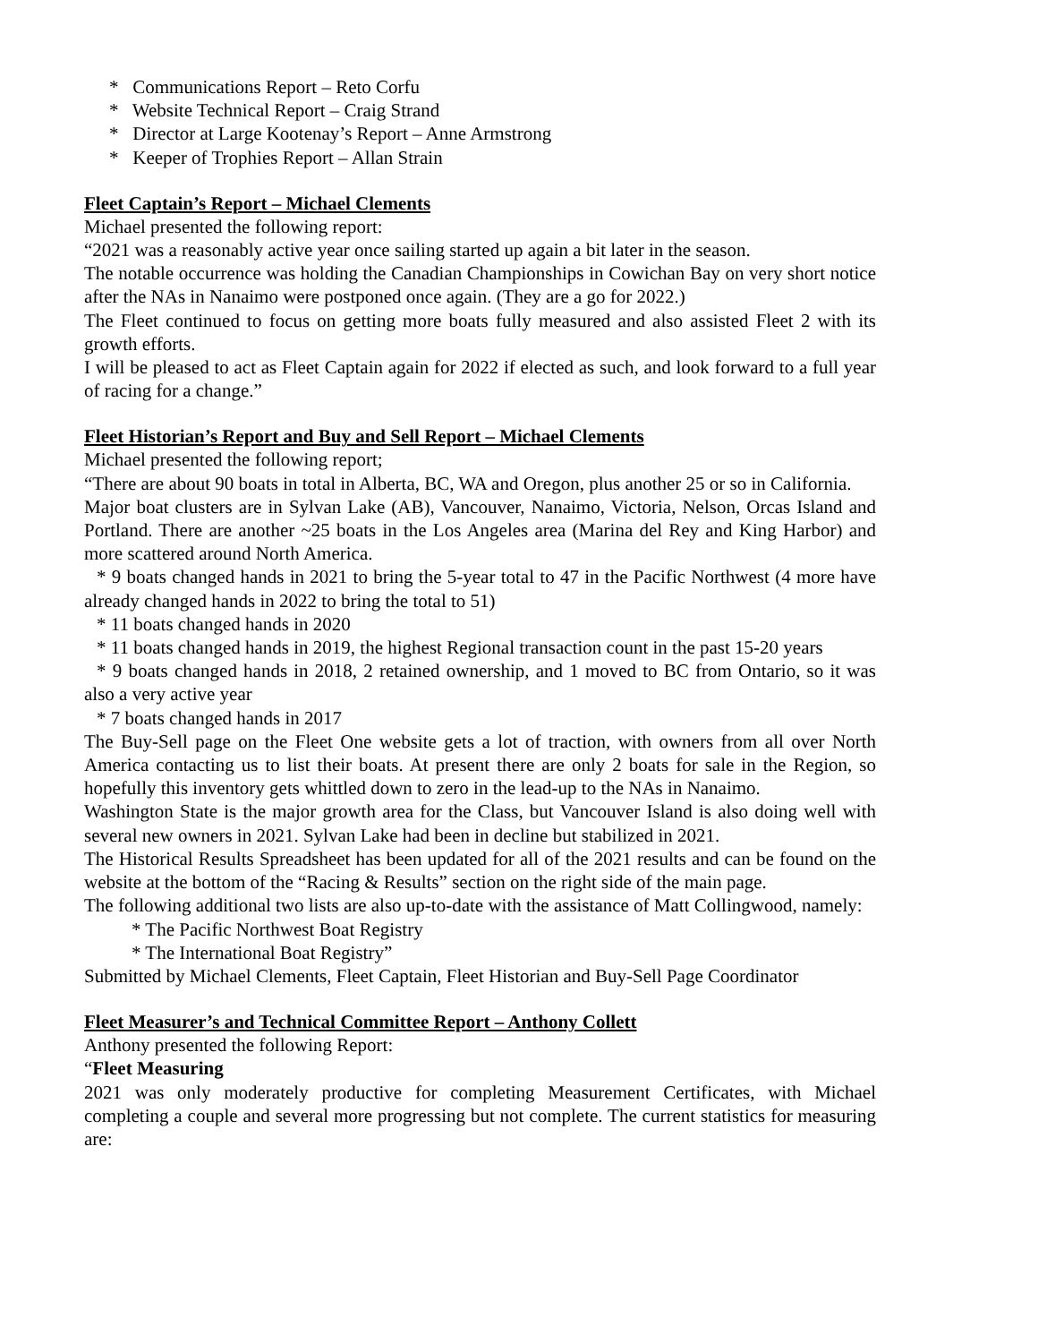* Communications Report – Reto Corfu
* Website Technical Report – Craig Strand
* Director at Large Kootenay’s Report – Anne Armstrong
* Keeper of Trophies Report – Allan Strain
Fleet Captain’s Report – Michael Clements
Michael presented the following report:
“2021 was a reasonably active year once sailing started up again a bit later in the season.
The notable occurrence was holding the Canadian Championships in Cowichan Bay on very short notice after the NAs in Nanaimo were postponed once again. (They are a go for 2022.)
The Fleet continued to focus on getting more boats fully measured and also assisted Fleet 2 with its growth efforts.
I will be pleased to act as Fleet Captain again for 2022 if elected as such, and look forward to a full year of racing for a change.”
Fleet Historian’s Report and Buy and Sell Report – Michael Clements
Michael presented the following report;
“There are about 90 boats in total in Alberta, BC, WA and Oregon, plus another 25 or so in California.
Major boat clusters are in Sylvan Lake (AB), Vancouver, Nanaimo, Victoria, Nelson, Orcas Island and Portland. There are another ~25 boats in the Los Angeles area (Marina del Rey and King Harbor) and more scattered around North America.
* 9 boats changed hands in 2021 to bring the 5-year total to 47 in the Pacific Northwest (4 more have already changed hands in 2022 to bring the total to 51)
* 11 boats changed hands in 2020
* 11 boats changed hands in 2019, the highest Regional transaction count in the past 15-20 years
* 9 boats changed hands in 2018, 2 retained ownership, and 1 moved to BC from Ontario, so it was also a very active year
* 7 boats changed hands in 2017
The Buy-Sell page on the Fleet One website gets a lot of traction, with owners from all over North America contacting us to list their boats. At present there are only 2 boats for sale in the Region, so hopefully this inventory gets whittled down to zero in the lead-up to the NAs in Nanaimo.
Washington State is the major growth area for the Class, but Vancouver Island is also doing well with several new owners in 2021. Sylvan Lake had been in decline but stabilized in 2021.
The Historical Results Spreadsheet has been updated for all of the 2021 results and can be found on the website at the bottom of the “Racing & Results” section on the right side of the main page.
The following additional two lists are also up-to-date with the assistance of Matt Collingwood, namely:
* The Pacific Northwest Boat Registry
* The International Boat Registry”
Submitted by Michael Clements, Fleet Captain, Fleet Historian and Buy-Sell Page Coordinator
Fleet Measurer’s and Technical Committee Report – Anthony Collett
Anthony presented the following Report:
“Fleet Measuring
2021 was only moderately productive for completing Measurement Certificates, with Michael completing a couple and several more progressing but not complete. The current statistics for measuring are: